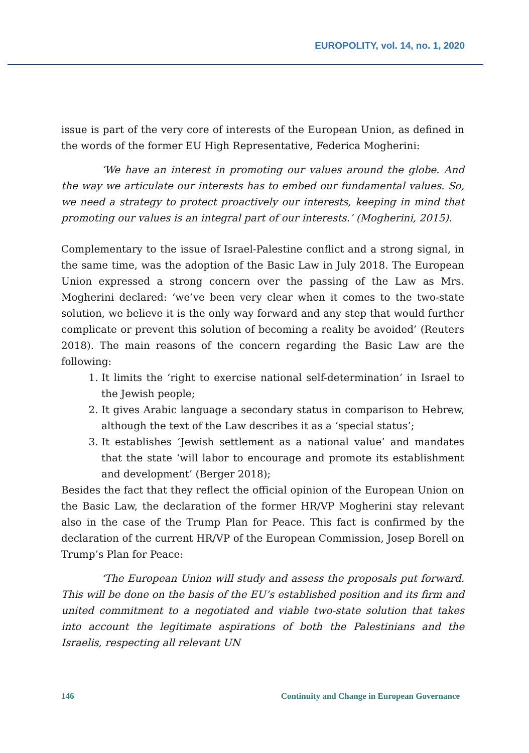EUROPOLITY, vol. 14, no. 1, 2020
issue is part of the very core of interests of the European Union, as defined in the words of the former EU High Representative, Federica Mogherini:
‘We have an interest in promoting our values around the globe. And the way we articulate our interests has to embed our fundamental values. So, we need a strategy to protect proactively our interests, keeping in mind that promoting our values is an integral part of our interests.’ (Mogherini, 2015).
Complementary to the issue of Israel-Palestine conflict and a strong signal, in the same time, was the adoption of the Basic Law in July 2018. The European Union expressed a strong concern over the passing of the Law as Mrs. Mogherini declared: ‘we’ve been very clear when it comes to the two-state solution, we believe it is the only way forward and any step that would further complicate or prevent this solution of becoming a reality be avoided’ (Reuters 2018). The main reasons of the concern regarding the Basic Law are the following:
1. It limits the ‘right to exercise national self-determination’ in Israel to the Jewish people;
2. It gives Arabic language a secondary status in comparison to Hebrew, although the text of the Law describes it as a ‘special status’;
3. It establishes ‘Jewish settlement as a national value’ and mandates that the state ‘will labor to encourage and promote its establishment and development’ (Berger 2018);
Besides the fact that they reflect the official opinion of the European Union on the Basic Law, the declaration of the former HR/VP Mogherini stay relevant also in the case of the Trump Plan for Peace. This fact is confirmed by the declaration of the current HR/VP of the European Commission, Josep Borell on Trump’s Plan for Peace:
‘The European Union will study and assess the proposals put forward. This will be done on the basis of the EU’s established position and its firm and united commitment to a negotiated and viable two-state solution that takes into account the legitimate aspirations of both the Palestinians and the Israelis, respecting all relevant UN
146 Continuity and Change in European Governance